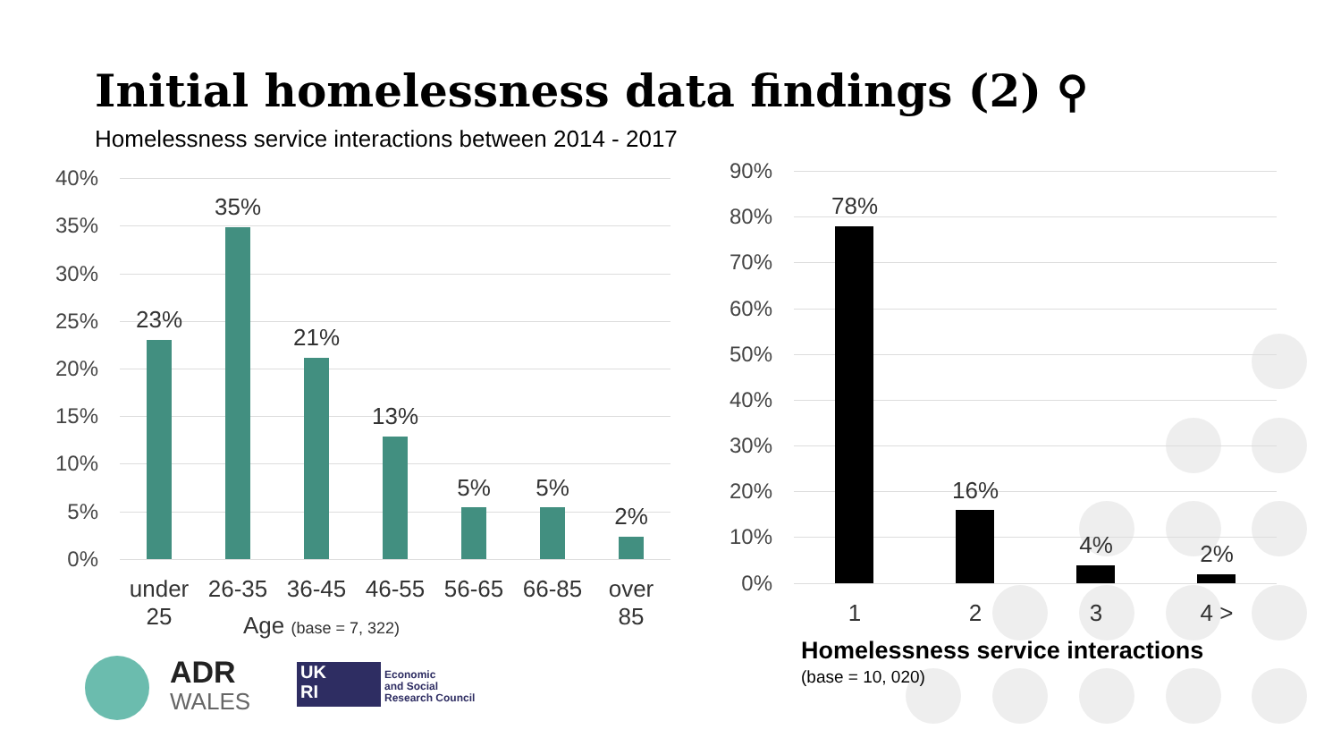Initial homelessness data findings (2) ⚲
Homelessness service interactions between 2014 - 2017
40%
35%
30%
25%
20%
15%
10%
5%
0%
23%
35%
21%
13%
5% 5%
2%
under 25
26-35 36-45 46-55 56-65 66-85
over 85
Age (base = 7, 322)
90%
80%
70%
60%
50%
40%
30%
20%
10%
0%
78%
16%
4% 2%
1 2 3 4 >
Homelessness service interactions
(base = 10, 020)
ADR
WALES
UK
RI
Economic
and Social
Research Council